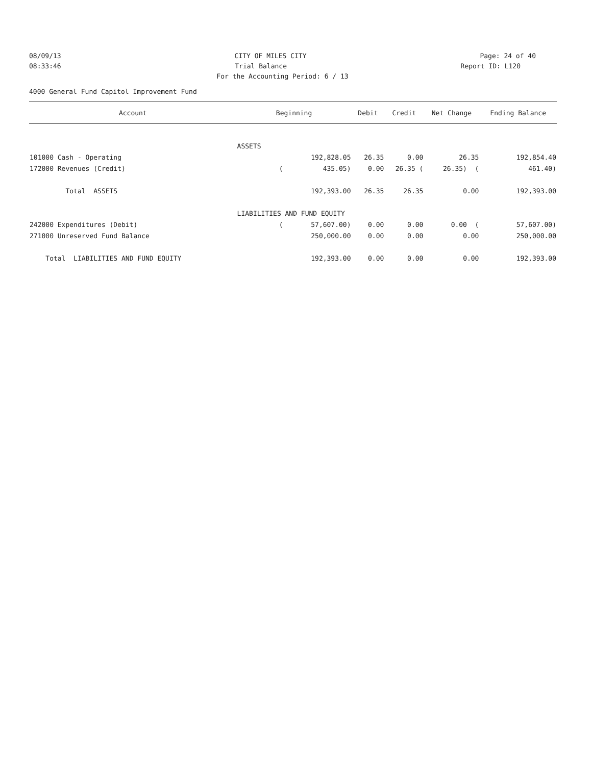08/09/13 CITY OF MILES CITY Page: 24 of 40
08:33:46 Trial Balance Report ID: L120
For the Accounting Period: 6 / 13
4000 General Fund Capitol Improvement Fund
| Account | Beginning | Debit | Credit | Net Change | Ending Balance |
| --- | --- | --- | --- | --- | --- |
| | ASSETS | | | | |
| 101000 Cash - Operating | 192,828.05 | 26.35 | 0.00 | 26.35 | 192,854.40 |
| 172000 Revenues (Credit) | ( 435.05) | 0.00 | 26.35 ( | 26.35) ( | 461.40) |
| Total ASSETS | 192,393.00 | 26.35 | 26.35 | 0.00 | 192,393.00 |
| | LIABILITIES AND FUND EQUITY | | | | |
| 242000 Expenditures (Debit) | ( 57,607.00) | 0.00 | 0.00 | 0.00 ( | 57,607.00) |
| 271000 Unreserved Fund Balance | 250,000.00 | 0.00 | 0.00 | 0.00 | 250,000.00 |
| Total LIABILITIES AND FUND EQUITY | 192,393.00 | 0.00 | 0.00 | 0.00 | 192,393.00 |